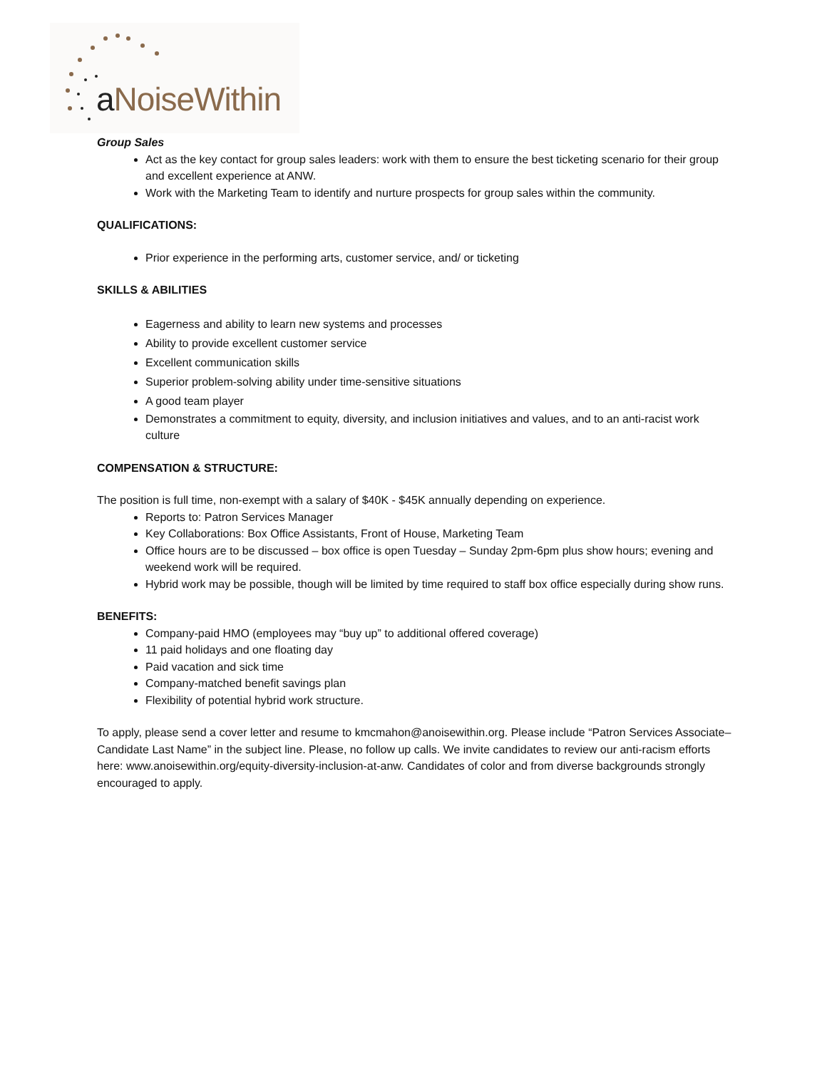a NoiseWithin
Group Sales
Act as the key contact for group sales leaders: work with them to ensure the best ticketing scenario for their group and excellent experience at ANW.
Work with the Marketing Team to identify and nurture prospects for group sales within the community.
QUALIFICATIONS:
Prior experience in the performing arts, customer service, and/ or ticketing
SKILLS & ABILITIES
Eagerness and ability to learn new systems and processes
Ability to provide excellent customer service
Excellent communication skills
Superior problem-solving ability under time-sensitive situations
A good team player
Demonstrates a commitment to equity, diversity, and inclusion initiatives and values, and to an anti-racist work culture
COMPENSATION & STRUCTURE:
The position is full time, non-exempt with a salary of $40K - $45K annually depending on experience.
Reports to: Patron Services Manager
Key Collaborations: Box Office Assistants, Front of House, Marketing Team
Office hours are to be discussed – box office is open Tuesday – Sunday 2pm-6pm plus show hours; evening and weekend work will be required.
Hybrid work may be possible, though will be limited by time required to staff box office especially during show runs.
BENEFITS:
Company-paid HMO (employees may “buy up” to additional offered coverage)
11 paid holidays and one floating day
Paid vacation and sick time
Company-matched benefit savings plan
Flexibility of potential hybrid work structure.
To apply, please send a cover letter and resume to kmcmahon@anoisewithin.org. Please include “Patron Services Associate–Candidate Last Name” in the subject line. Please, no follow up calls. We invite candidates to review our anti-racism efforts here: www.anoisewithin.org/equity-diversity-inclusion-at-anw. Candidates of color and from diverse backgrounds strongly encouraged to apply.